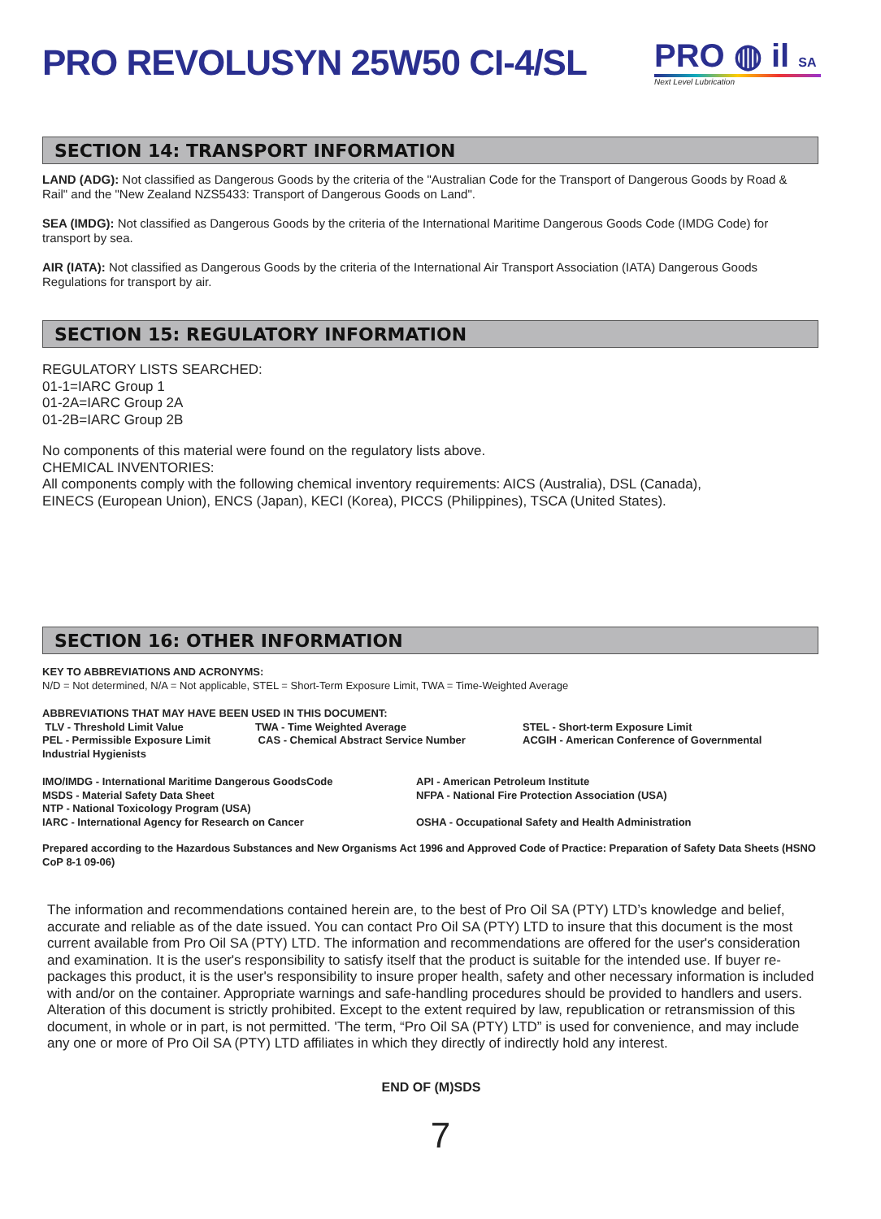PRO REVOLUSYN 25W50 CI-4/SL
PRO ◍ il SA
Next Level Lubrication
SECTION 14: TRANSPORT INFORMATION
LAND (ADG): Not classified as Dangerous Goods by the criteria of the "Australian Code for the Transport of Dangerous Goods by Road & Rail" and the "New Zealand NZS5433: Transport of Dangerous Goods on Land".
SEA (IMDG): Not classified as Dangerous Goods by the criteria of the International Maritime Dangerous Goods Code (IMDG Code) for transport by sea.
AIR (IATA): Not classified as Dangerous Goods by the criteria of the International Air Transport Association (IATA) Dangerous Goods Regulations for transport by air.
SECTION 15: REGULATORY INFORMATION
REGULATORY LISTS SEARCHED:
01-1=IARC Group 1
01-2A=IARC Group 2A
01-2B=IARC Group 2B
No components of this material were found on the regulatory lists above.
CHEMICAL INVENTORIES:
All components comply with the following chemical inventory requirements: AICS (Australia), DSL (Canada), EINECS (European Union), ENCS (Japan), KECI (Korea), PICCS (Philippines), TSCA (United States).
SECTION 16: OTHER INFORMATION
KEY TO ABBREVIATIONS AND ACRONYMS:
N/D = Not determined, N/A = Not applicable, STEL = Short-Term Exposure Limit, TWA = Time-Weighted Average
ABBREVIATIONS THAT MAY HAVE BEEN USED IN THIS DOCUMENT:
TLV - Threshold Limit Value TWA - Time Weighted Average STEL - Short-term Exposure Limit
PEL - Permissible Exposure Limit CAS - Chemical Abstract Service Number ACGIH - American Conference of Governmental
Industrial Hygienists
IMO/IMDG - International Maritime Dangerous GoodsCode API - American Petroleum Institute
MSDS - Material Safety Data Sheet NFPA - National Fire Protection Association (USA)
NTP - National Toxicology Program (USA)
IARC - International Agency for Research on Cancer OSHA - Occupational Safety and Health Administration
Prepared according to the Hazardous Substances and New Organisms Act 1996 and Approved Code of Practice: Preparation of Safety Data Sheets (HSNO CoP 8-1 09-06)
The information and recommendations contained herein are, to the best of Pro Oil SA (PTY) LTD’s knowledge and belief, accurate and reliable as of the date issued. You can contact Pro Oil SA (PTY) LTD to insure that this document is the most current available from Pro Oil SA (PTY) LTD. The information and recommendations are offered for the user's consideration and examination. It is the user's responsibility to satisfy itself that the product is suitable for the intended use. If buyer re-packages this product, it is the user's responsibility to insure proper health, safety and other necessary information is included with and/or on the container. Appropriate warnings and safe-handling procedures should be provided to handlers and users. Alteration of this document is strictly prohibited. Except to the extent required by law, republication or retransmission of this document, in whole or in part, is not permitted. 'The term, “Pro Oil SA (PTY) LTD” is used for convenience, and may include any one or more of Pro Oil SA (PTY) LTD affiliates in which they directly of indirectly hold any interest.
END OF (M)SDS
7